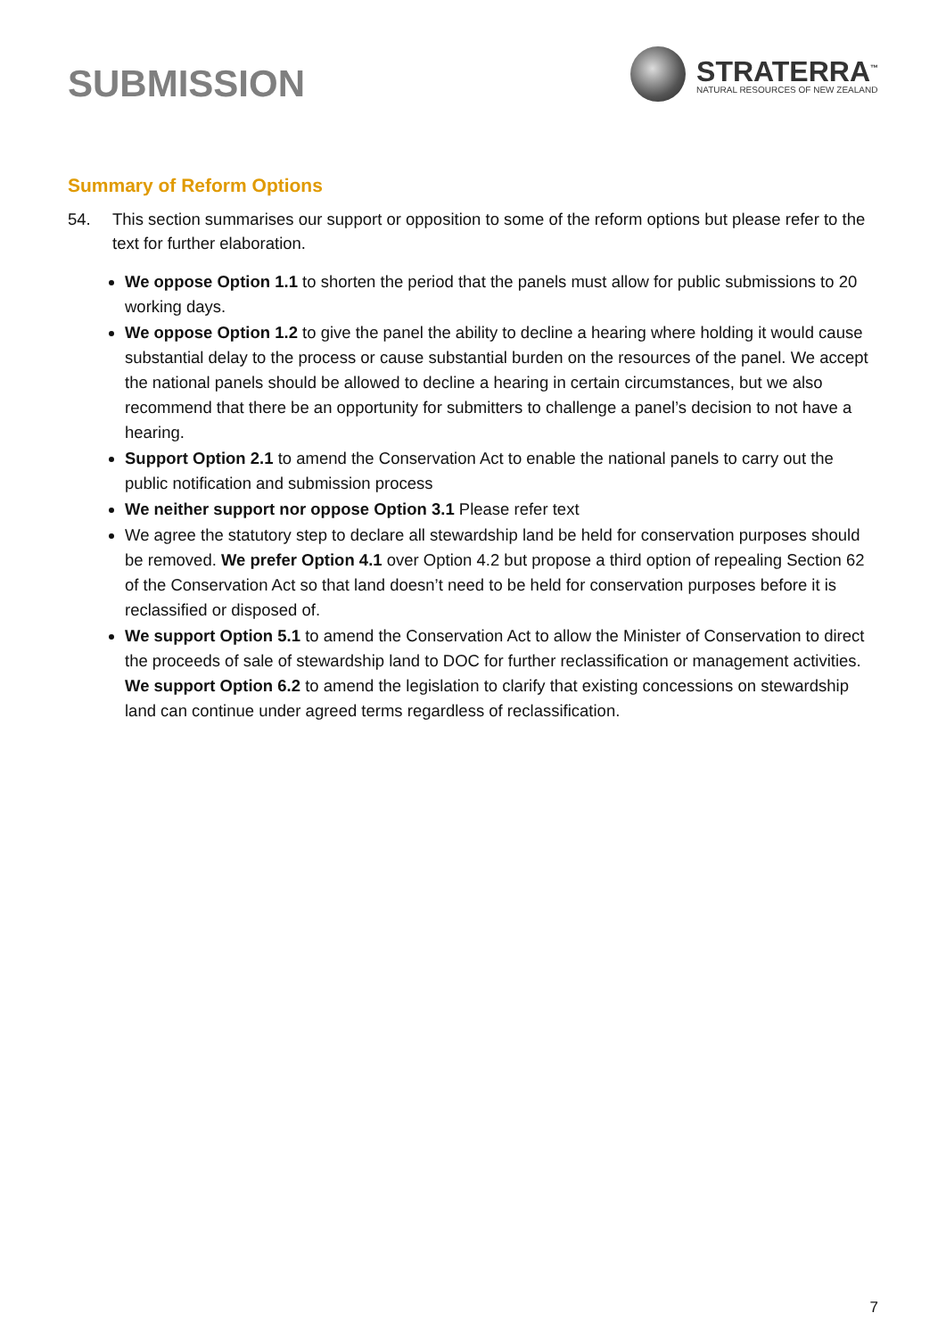SUBMISSION
STRATERRA<sup>™</sup>
NATURAL RESOURCES OF NEW ZEALAND
Summary of Reform Options
54. This section summarises our support or opposition to some of the reform options but please refer to the text for further elaboration.
We oppose Option 1.1 to shorten the period that the panels must allow for public submissions to 20 working days.
We oppose Option 1.2 to give the panel the ability to decline a hearing where holding it would cause substantial delay to the process or cause substantial burden on the resources of the panel. We accept the national panels should be allowed to decline a hearing in certain circumstances, but we also recommend that there be an opportunity for submitters to challenge a panel’s decision to not have a hearing.
Support Option 2.1 to amend the Conservation Act to enable the national panels to carry out the public notification and submission process
We neither support nor oppose Option 3.1 Please refer text
We agree the statutory step to declare all stewardship land be held for conservation purposes should be removed. We prefer Option 4.1 over Option 4.2 but propose a third option of repealing Section 62 of the Conservation Act so that land doesn’t need to be held for conservation purposes before it is reclassified or disposed of.
We support Option 5.1 to amend the Conservation Act to allow the Minister of Conservation to direct the proceeds of sale of stewardship land to DOC for further reclassification or management activities. We support Option 6.2 to amend the legislation to clarify that existing concessions on stewardship land can continue under agreed terms regardless of reclassification.
7